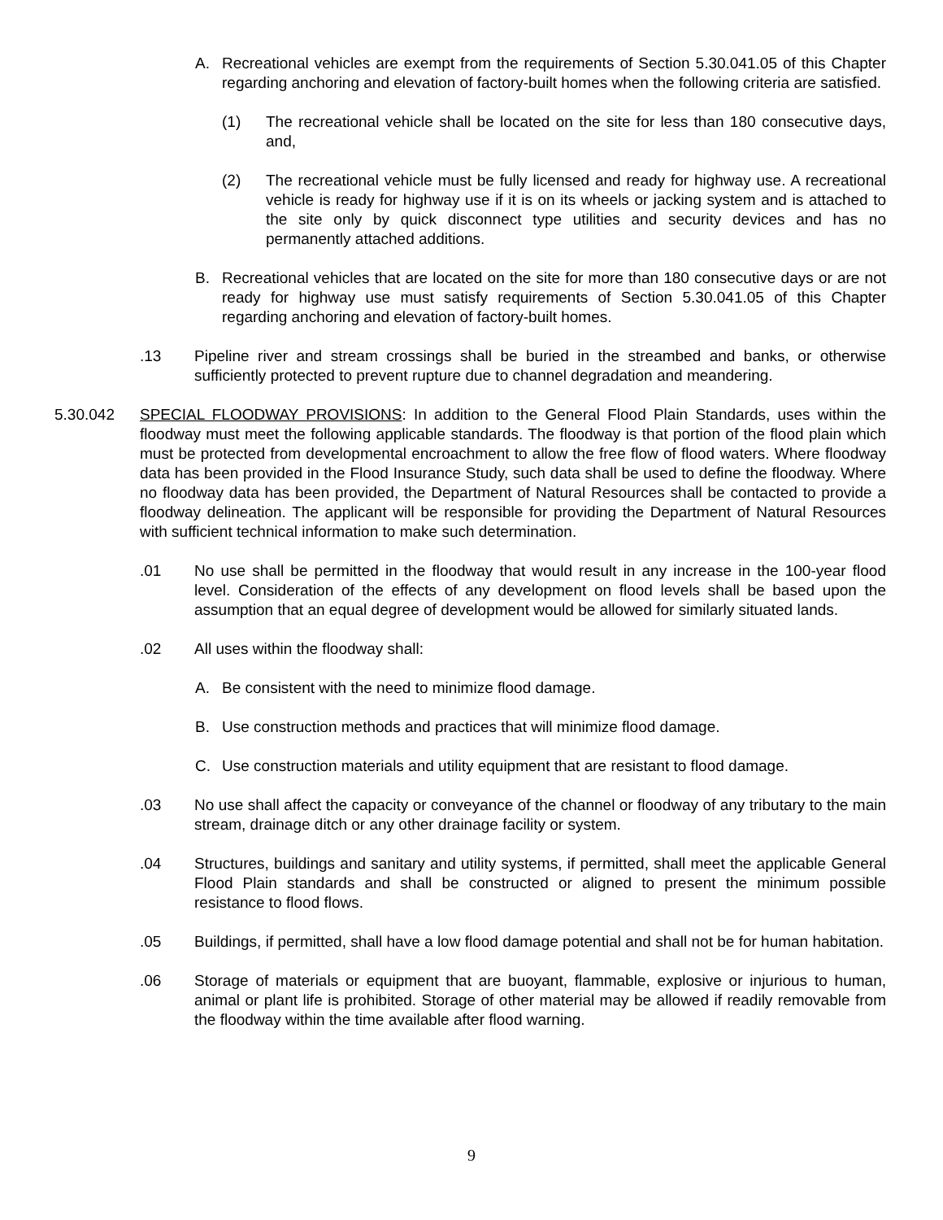A. Recreational vehicles are exempt from the requirements of Section 5.30.041.05 of this Chapter regarding anchoring and elevation of factory-built homes when the following criteria are satisfied.
(1) The recreational vehicle shall be located on the site for less than 180 consecutive days, and,
(2) The recreational vehicle must be fully licensed and ready for highway use. A recreational vehicle is ready for highway use if it is on its wheels or jacking system and is attached to the site only by quick disconnect type utilities and security devices and has no permanently attached additions.
B. Recreational vehicles that are located on the site for more than 180 consecutive days or are not ready for highway use must satisfy requirements of Section 5.30.041.05 of this Chapter regarding anchoring and elevation of factory-built homes.
.13 Pipeline river and stream crossings shall be buried in the streambed and banks, or otherwise sufficiently protected to prevent rupture due to channel degradation and meandering.
5.30.042 SPECIAL FLOODWAY PROVISIONS: In addition to the General Flood Plain Standards, uses within the floodway must meet the following applicable standards. The floodway is that portion of the flood plain which must be protected from developmental encroachment to allow the free flow of flood waters. Where floodway data has been provided in the Flood Insurance Study, such data shall be used to define the floodway. Where no floodway data has been provided, the Department of Natural Resources shall be contacted to provide a floodway delineation. The applicant will be responsible for providing the Department of Natural Resources with sufficient technical information to make such determination.
.01 No use shall be permitted in the floodway that would result in any increase in the 100-year flood level. Consideration of the effects of any development on flood levels shall be based upon the assumption that an equal degree of development would be allowed for similarly situated lands.
.02 All uses within the floodway shall:
A. Be consistent with the need to minimize flood damage.
B. Use construction methods and practices that will minimize flood damage.
C. Use construction materials and utility equipment that are resistant to flood damage.
.03 No use shall affect the capacity or conveyance of the channel or floodway of any tributary to the main stream, drainage ditch or any other drainage facility or system.
.04 Structures, buildings and sanitary and utility systems, if permitted, shall meet the applicable General Flood Plain standards and shall be constructed or aligned to present the minimum possible resistance to flood flows.
.05 Buildings, if permitted, shall have a low flood damage potential and shall not be for human habitation.
.06 Storage of materials or equipment that are buoyant, flammable, explosive or injurious to human, animal or plant life is prohibited. Storage of other material may be allowed if readily removable from the floodway within the time available after flood warning.
9